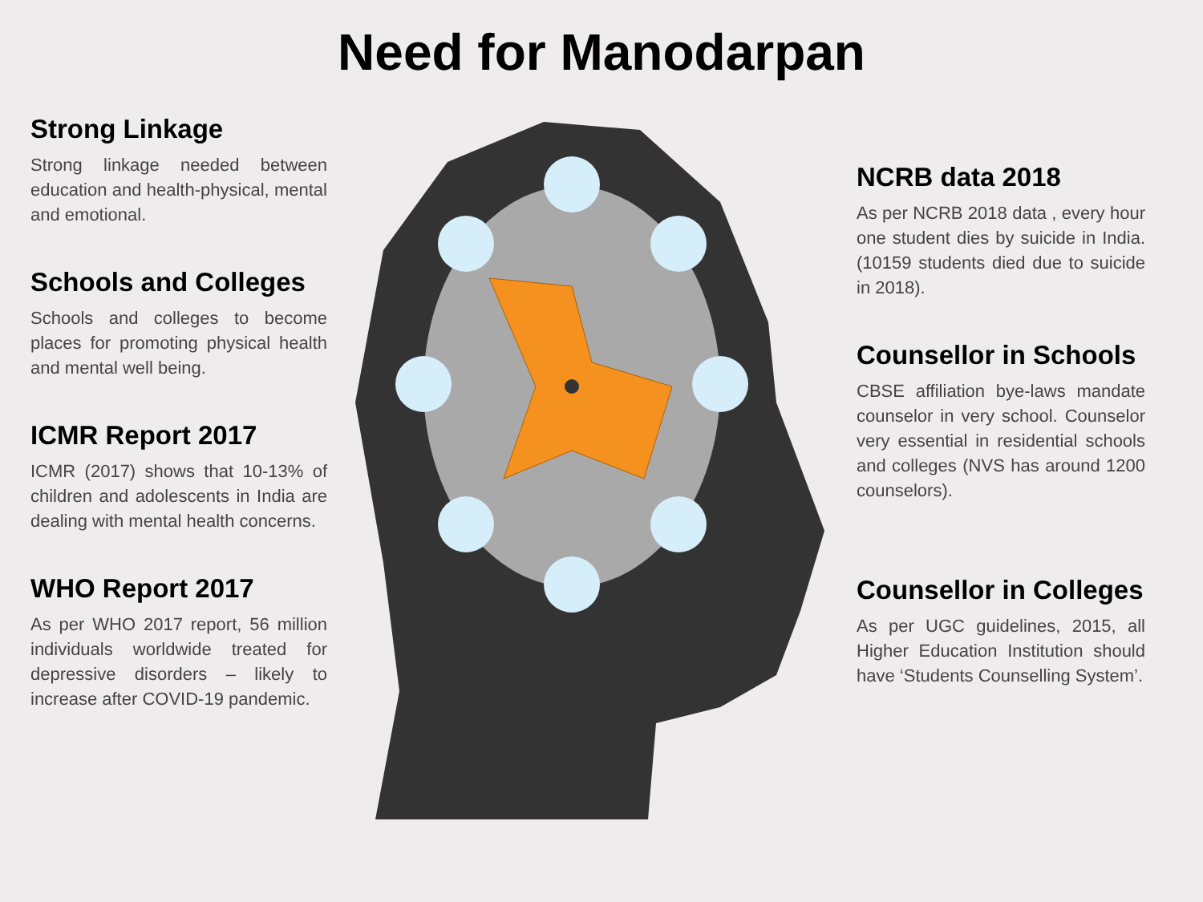Need for Manodarpan
Strong Linkage
Strong linkage needed between education and health-physical, mental and emotional.
Schools and Colleges
Schools and colleges to become places for promoting physical health and mental well being.
ICMR Report 2017
ICMR (2017) shows that 10-13% of children and adolescents in India are dealing with mental health concerns.
WHO Report 2017
As per WHO 2017 report, 56 million individuals worldwide treated for depressive disorders – likely to increase after COVID-19 pandemic.
NCRB data 2018
As per NCRB 2018 data , every hour one student dies by suicide in India. (10159 students died due to suicide in 2018).
Counsellor in Schools
CBSE affiliation bye-laws mandate counselor in very school. Counselor very essential in residential schools and colleges (NVS has around 1200 counselors).
Counsellor in Colleges
As per UGC guidelines, 2015, all Higher Education Institution should have ‘Students Counselling System’.